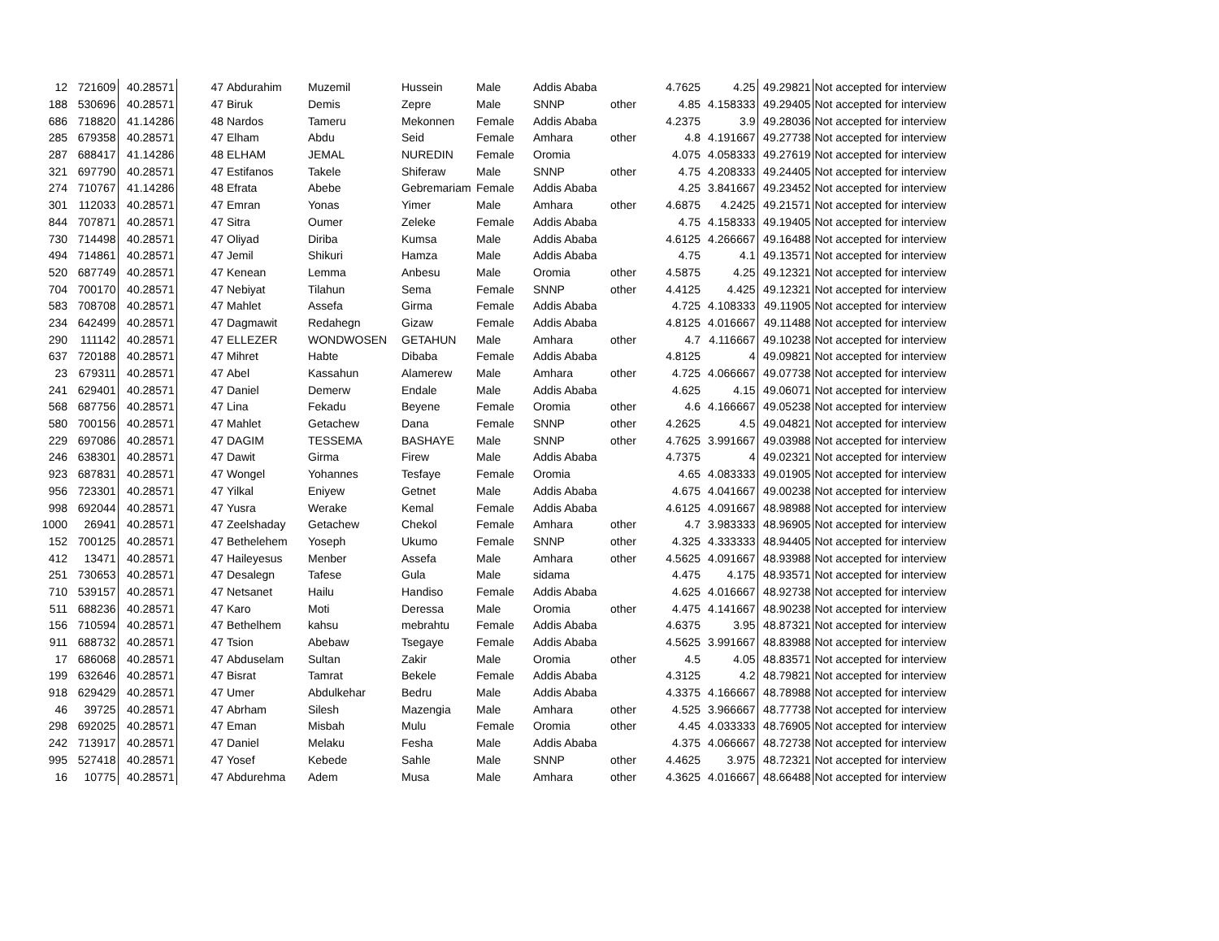| 12 | 721609 | 40.28571 | 47 | Abdurahim | Muzemil | Hussein | Male | Addis Ababa | | 4.7625 | 4.25 | 49.29821 | Not accepted for interview |
| 188 | 530696 | 40.28571 | 47 | Biruk | Demis | Zepre | Male | SNNP | other | 4.85 | 4.158333 | 49.29405 | Not accepted for interview |
| 686 | 718820 | 41.14286 | 48 | Nardos | Tameru | Mekonnen | Female | Addis Ababa | | 4.2375 | 3.9 | 49.28036 | Not accepted for interview |
| 285 | 679358 | 40.28571 | 47 | Elham | Abdu | Seid | Female | Amhara | other | 4.8 | 4.191667 | 49.27738 | Not accepted for interview |
| 287 | 688417 | 41.14286 | 48 | ELHAM | JEMAL | NUREDIN | Female | Oromia | | 4.075 | 4.058333 | 49.27619 | Not accepted for interview |
| 321 | 697790 | 40.28571 | 47 | Estifanos | Takele | Shiferaw | Male | SNNP | other | 4.75 | 4.208333 | 49.24405 | Not accepted for interview |
| 274 | 710767 | 41.14286 | 48 | Efrata | Abebe | Gebremariam | Female | Addis Ababa | | 4.25 | 3.841667 | 49.23452 | Not accepted for interview |
| 301 | 112033 | 40.28571 | 47 | Emran | Yonas | Yimer | Male | Amhara | other | 4.6875 | 4.2425 | 49.21571 | Not accepted for interview |
| 844 | 707871 | 40.28571 | 47 | Sitra | Oumer | Zeleke | Female | Addis Ababa | | 4.75 | 4.158333 | 49.19405 | Not accepted for interview |
| 730 | 714498 | 40.28571 | 47 | Oliyad | Diriba | Kumsa | Male | Addis Ababa | | 4.6125 | 4.266667 | 49.16488 | Not accepted for interview |
| 494 | 714861 | 40.28571 | 47 | Jemil | Shikuri | Hamza | Male | Addis Ababa | | 4.75 | 4.1 | 49.13571 | Not accepted for interview |
| 520 | 687749 | 40.28571 | 47 | Kenean | Lemma | Anbesu | Male | Oromia | other | 4.5875 | 4.25 | 49.12321 | Not accepted for interview |
| 704 | 700170 | 40.28571 | 47 | Nebiyat | Tilahun | Sema | Female | SNNP | other | 4.4125 | 4.425 | 49.12321 | Not accepted for interview |
| 583 | 708708 | 40.28571 | 47 | Mahlet | Assefa | Girma | Female | Addis Ababa | | 4.725 | 4.108333 | 49.11905 | Not accepted for interview |
| 234 | 642499 | 40.28571 | 47 | Dagmawit | Redahegn | Gizaw | Female | Addis Ababa | | 4.8125 | 4.016667 | 49.11488 | Not accepted for interview |
| 290 | 111142 | 40.28571 | 47 | ELLEZER | WONDWOSEN | GETAHUN | Male | Amhara | other | 4.7 | 4.116667 | 49.10238 | Not accepted for interview |
| 637 | 720188 | 40.28571 | 47 | Mihret | Habte | Dibaba | Female | Addis Ababa | | 4.8125 | 4 | 49.09821 | Not accepted for interview |
| 23 | 679311 | 40.28571 | 47 | Abel | Kassahun | Alamerew | Male | Amhara | other | 4.725 | 4.066667 | 49.07738 | Not accepted for interview |
| 241 | 629401 | 40.28571 | 47 | Daniel | Demerw | Endale | Male | Addis Ababa | | 4.625 | 4.15 | 49.06071 | Not accepted for interview |
| 568 | 687756 | 40.28571 | 47 | Lina | Fekadu | Beyene | Female | Oromia | other | 4.6 | 4.166667 | 49.05238 | Not accepted for interview |
| 580 | 700156 | 40.28571 | 47 | Mahlet | Getachew | Dana | Female | SNNP | other | 4.2625 | 4.5 | 49.04821 | Not accepted for interview |
| 229 | 697086 | 40.28571 | 47 | DAGIM | TESSEMA | BASHAYE | Male | SNNP | other | 4.7625 | 3.991667 | 49.03988 | Not accepted for interview |
| 246 | 638301 | 40.28571 | 47 | Dawit | Girma | Firew | Male | Addis Ababa | | 4.7375 | 4 | 49.02321 | Not accepted for interview |
| 923 | 687831 | 40.28571 | 47 | Wongel | Yohannes | Tesfaye | Female | Oromia | | 4.65 | 4.083333 | 49.01905 | Not accepted for interview |
| 956 | 723301 | 40.28571 | 47 | Yilkal | Eniyew | Getnet | Male | Addis Ababa | | 4.675 | 4.041667 | 49.00238 | Not accepted for interview |
| 998 | 692044 | 40.28571 | 47 | Yusra | Werake | Kemal | Female | Addis Ababa | | 4.6125 | 4.091667 | 48.98988 | Not accepted for interview |
| 1000 | 26941 | 40.28571 | 47 | Zeelshaday | Getachew | Chekol | Female | Amhara | other | 4.7 | 3.983333 | 48.96905 | Not accepted for interview |
| 152 | 700125 | 40.28571 | 47 | Bethelehem | Yoseph | Ukumo | Female | SNNP | other | 4.325 | 4.333333 | 48.94405 | Not accepted for interview |
| 412 | 13471 | 40.28571 | 47 | Haileyesus | Menber | Assefa | Male | Amhara | other | 4.5625 | 4.091667 | 48.93988 | Not accepted for interview |
| 251 | 730653 | 40.28571 | 47 | Desalegn | Tafese | Gula | Male | sidama | | 4.475 | 4.175 | 48.93571 | Not accepted for interview |
| 710 | 539157 | 40.28571 | 47 | Netsanet | Hailu | Handiso | Female | Addis Ababa | | 4.625 | 4.016667 | 48.92738 | Not accepted for interview |
| 511 | 688236 | 40.28571 | 47 | Karo | Moti | Deressa | Male | Oromia | other | 4.475 | 4.141667 | 48.90238 | Not accepted for interview |
| 156 | 710594 | 40.28571 | 47 | Bethelhem | kahsu | mebrahtu | Female | Addis Ababa | | 4.6375 | 3.95 | 48.87321 | Not accepted for interview |
| 911 | 688732 | 40.28571 | 47 | Tsion | Abebaw | Tsegaye | Female | Addis Ababa | | 4.5625 | 3.991667 | 48.83988 | Not accepted for interview |
| 17 | 686068 | 40.28571 | 47 | Abduselam | Sultan | Zakir | Male | Oromia | other | 4.5 | 4.05 | 48.83571 | Not accepted for interview |
| 199 | 632646 | 40.28571 | 47 | Bisrat | Tamrat | Bekele | Female | Addis Ababa | | 4.3125 | 4.2 | 48.79821 | Not accepted for interview |
| 918 | 629429 | 40.28571 | 47 | Umer | Abdulkehar | Bedru | Male | Addis Ababa | | 4.3375 | 4.166667 | 48.78988 | Not accepted for interview |
| 46 | 39725 | 40.28571 | 47 | Abrham | Silesh | Mazengia | Male | Amhara | other | 4.525 | 3.966667 | 48.77738 | Not accepted for interview |
| 298 | 692025 | 40.28571 | 47 | Eman | Misbah | Mulu | Female | Oromia | other | 4.45 | 4.033333 | 48.76905 | Not accepted for interview |
| 242 | 713917 | 40.28571 | 47 | Daniel | Melaku | Fesha | Male | Addis Ababa | | 4.375 | 4.066667 | 48.72738 | Not accepted for interview |
| 995 | 527418 | 40.28571 | 47 | Yosef | Kebede | Sahle | Male | SNNP | other | 4.4625 | 3.975 | 48.72321 | Not accepted for interview |
| 16 | 10775 | 40.28571 | 47 | Abdurehma | Adem | Musa | Male | Amhara | other | 4.3625 | 4.016667 | 48.66488 | Not accepted for interview |